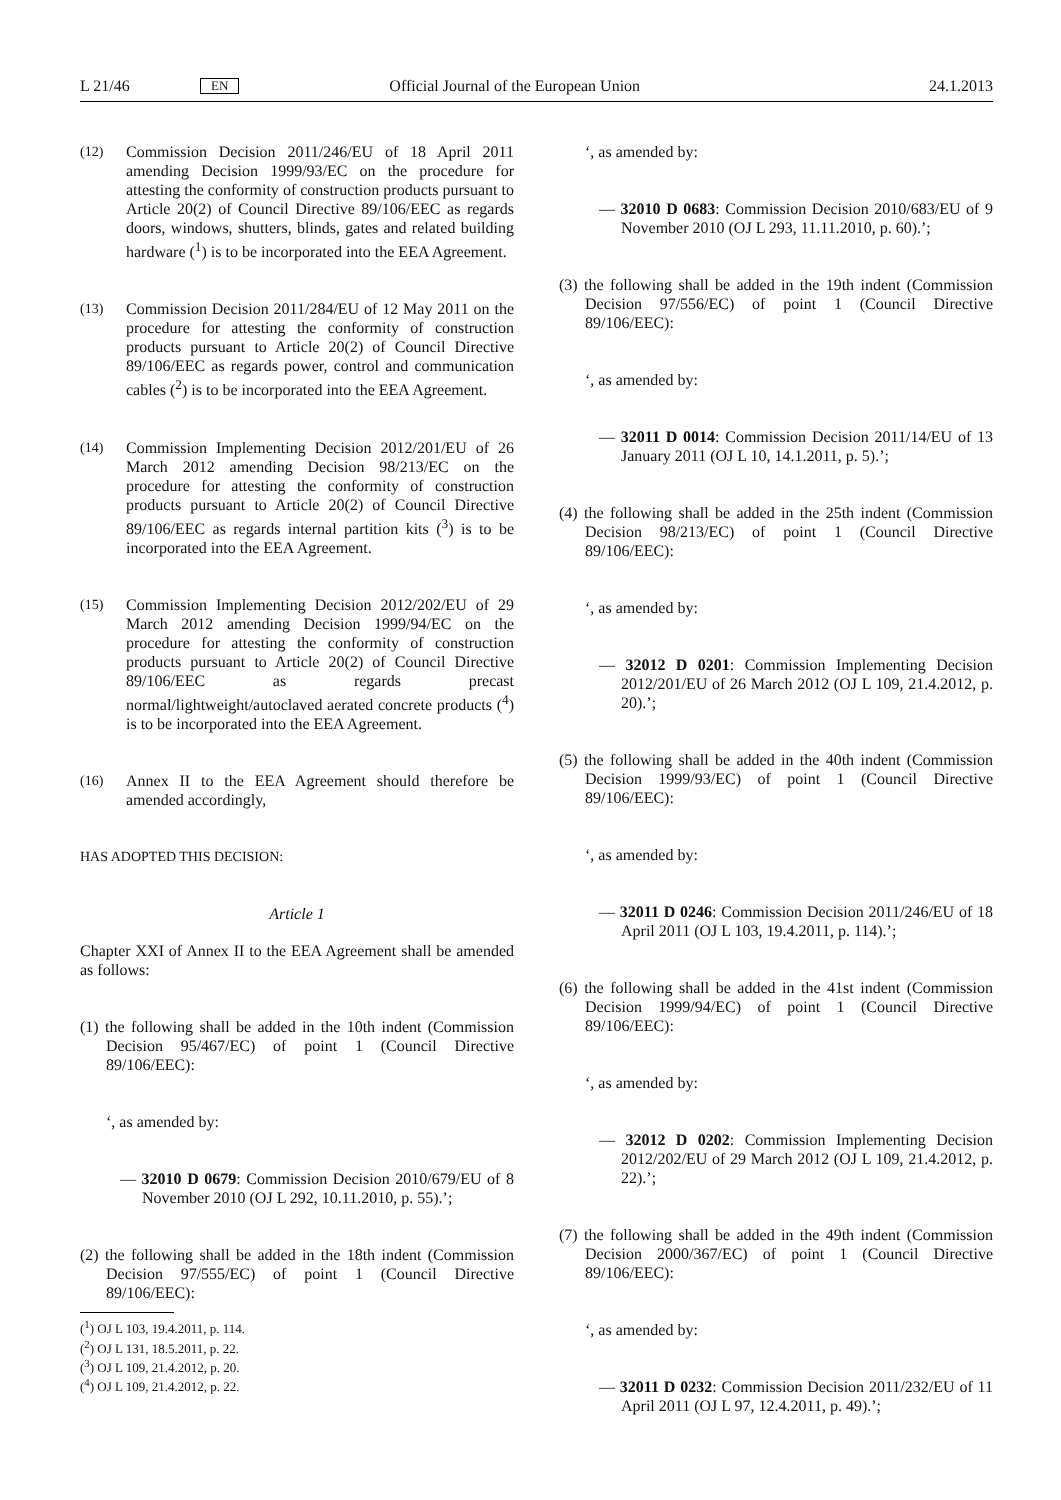L 21/46 EN Official Journal of the European Union 24.1.2013
(12) Commission Decision 2011/246/EU of 18 April 2011 amending Decision 1999/93/EC on the procedure for attesting the conformity of construction products pursuant to Article 20(2) of Council Directive 89/106/EEC as regards doors, windows, shutters, blinds, gates and related building hardware (<sup>1</sup>) is to be incorporated into the EEA Agreement.
(13) Commission Decision 2011/284/EU of 12 May 2011 on the procedure for attesting the conformity of construction products pursuant to Article 20(2) of Council Directive 89/106/EEC as regards power, control and communication cables (<sup>2</sup>) is to be incorporated into the EEA Agreement.
(14) Commission Implementing Decision 2012/201/EU of 26 March 2012 amending Decision 98/213/EC on the procedure for attesting the conformity of construction products pursuant to Article 20(2) of Council Directive 89/106/EEC as regards internal partition kits (<sup>3</sup>) is to be incorporated into the EEA Agreement.
(15) Commission Implementing Decision 2012/202/EU of 29 March 2012 amending Decision 1999/94/EC on the procedure for attesting the conformity of construction products pursuant to Article 20(2) of Council Directive 89/106/EEC as regards precast normal/lightweight/autoclaved aerated concrete products (<sup>4</sup>) is to be incorporated into the EEA Agreement.
(16) Annex II to the EEA Agreement should therefore be amended accordingly,
HAS ADOPTED THIS DECISION:
Article 1
Chapter XXI of Annex II to the EEA Agreement shall be amended as follows:
(1) the following shall be added in the 10th indent (Commission Decision 95/467/EC) of point 1 (Council Directive 89/106/EEC):
‘, as amended by:
— 32010 D 0679: Commission Decision 2010/679/EU of 8 November 2010 (OJ L 292, 10.11.2010, p. 55).’;
(2) the following shall be added in the 18th indent (Commission Decision 97/555/EC) of point 1 (Council Directive 89/106/EEC):
(<sup>1</sup>) OJ L 103, 19.4.2011, p. 114.
(<sup>2</sup>) OJ L 131, 18.5.2011, p. 22.
(<sup>3</sup>) OJ L 109, 21.4.2012, p. 20.
(<sup>4</sup>) OJ L 109, 21.4.2012, p. 22.
‘, as amended by:
— 32010 D 0683: Commission Decision 2010/683/EU of 9 November 2010 (OJ L 293, 11.11.2010, p. 60).’;
(3) the following shall be added in the 19th indent (Commission Decision 97/556/EC) of point 1 (Council Directive 89/106/EEC):
‘, as amended by:
— 32011 D 0014: Commission Decision 2011/14/EU of 13 January 2011 (OJ L 10, 14.1.2011, p. 5).’;
(4) the following shall be added in the 25th indent (Commission Decision 98/213/EC) of point 1 (Council Directive 89/106/EEC):
‘, as amended by:
— 32012 D 0201: Commission Implementing Decision 2012/201/EU of 26 March 2012 (OJ L 109, 21.4.2012, p. 20).’;
(5) the following shall be added in the 40th indent (Commission Decision 1999/93/EC) of point 1 (Council Directive 89/106/EEC):
‘, as amended by:
— 32011 D 0246: Commission Decision 2011/246/EU of 18 April 2011 (OJ L 103, 19.4.2011, p. 114).’;
(6) the following shall be added in the 41st indent (Commission Decision 1999/94/EC) of point 1 (Council Directive 89/106/EEC):
‘, as amended by:
— 32012 D 0202: Commission Implementing Decision 2012/202/EU of 29 March 2012 (OJ L 109, 21.4.2012, p. 22).’;
(7) the following shall be added in the 49th indent (Commission Decision 2000/367/EC) of point 1 (Council Directive 89/106/EEC):
‘, as amended by:
— 32011 D 0232: Commission Decision 2011/232/EU of 11 April 2011 (OJ L 97, 12.4.2011, p. 49).’;